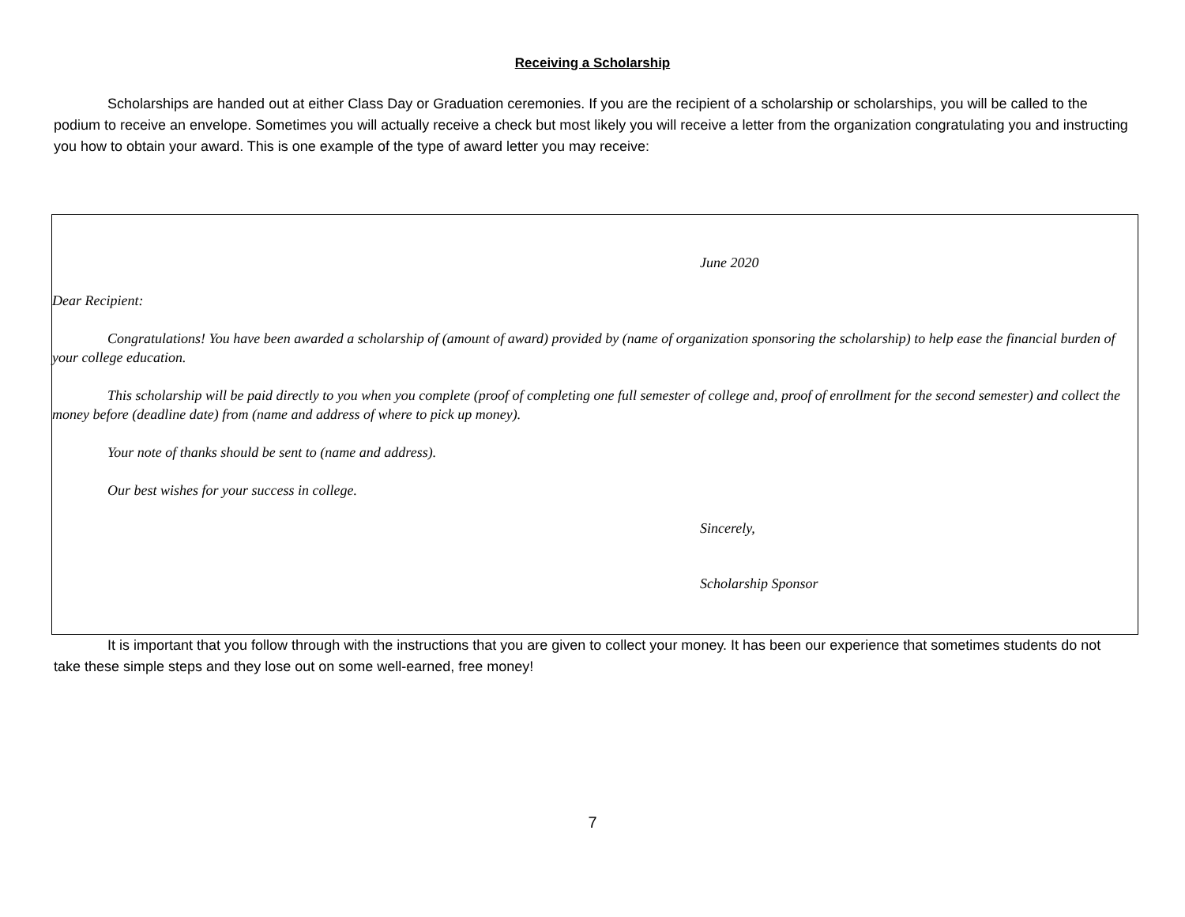Receiving a Scholarship
Scholarships are handed out at either Class Day or Graduation ceremonies. If you are the recipient of a scholarship or scholarships, you will be called to the podium to receive an envelope. Sometimes you will actually receive a check but most likely you will receive a letter from the organization congratulating you and instructing you how to obtain your award. This is one example of the type of award letter you may receive:
June 2020
Dear Recipient:
Congratulations! You have been awarded a scholarship of (amount of award) provided by (name of organization sponsoring the scholarship) to help ease the financial burden of your college education.
This scholarship will be paid directly to you when you complete (proof of completing one full semester of college and, proof of enrollment for the second semester) and collect the money before (deadline date) from (name and address of where to pick up money).
Your note of thanks should be sent to (name and address).
Our best wishes for your success in college.
Sincerely,
Scholarship Sponsor
It is important that you follow through with the instructions that you are given to collect your money. It has been our experience that sometimes students do not take these simple steps and they lose out on some well-earned, free money!
7